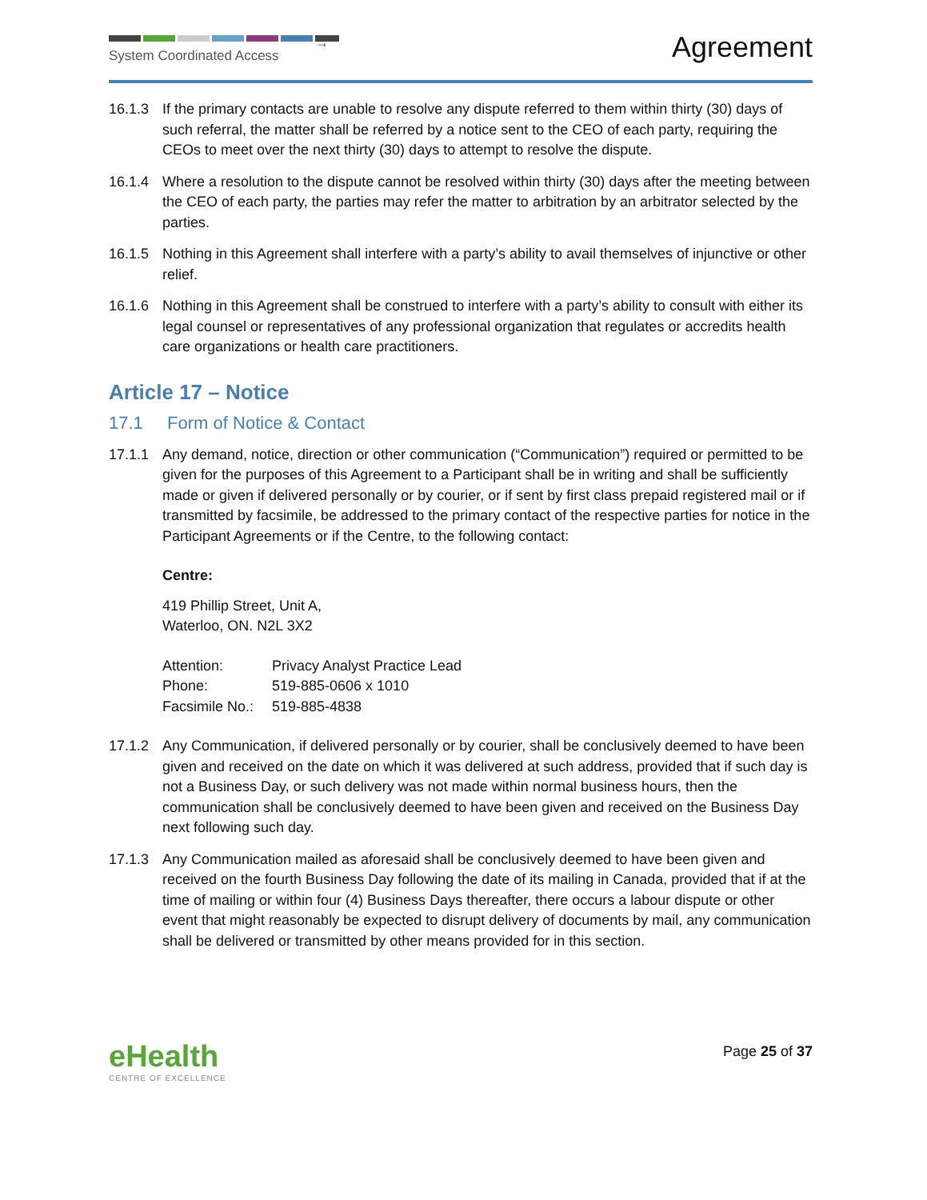→
System Coordinated Access
Agreement
16.1.3 If the primary contacts are unable to resolve any dispute referred to them within thirty (30) days of such referral, the matter shall be referred by a notice sent to the CEO of each party, requiring the CEOs to meet over the next thirty (30) days to attempt to resolve the dispute.
16.1.4 Where a resolution to the dispute cannot be resolved within thirty (30) days after the meeting between the CEO of each party, the parties may refer the matter to arbitration by an arbitrator selected by the parties.
16.1.5 Nothing in this Agreement shall interfere with a party’s ability to avail themselves of injunctive or other relief.
16.1.6 Nothing in this Agreement shall be construed to interfere with a party’s ability to consult with either its legal counsel or representatives of any professional organization that regulates or accredits health care organizations or health care practitioners.
Article 17 – Notice
17.1 Form of Notice & Contact
17.1.1 Any demand, notice, direction or other communication (“Communication”) required or permitted to be given for the purposes of this Agreement to a Participant shall be in writing and shall be sufficiently made or given if delivered personally or by courier, or if sent by first class prepaid registered mail or if transmitted by facsimile, be addressed to the primary contact of the respective parties for notice in the Participant Agreements or if the Centre, to the following contact:
Centre:
419 Phillip Street, Unit A,
Waterloo, ON. N2L 3X2
| Attention: | Privacy Analyst Practice Lead |
| Phone: | 519-885-0606 x 1010 |
| Facsimile No.: | 519-885-4838 |
17.1.2 Any Communication, if delivered personally or by courier, shall be conclusively deemed to have been given and received on the date on which it was delivered at such address, provided that if such day is not a Business Day, or such delivery was not made within normal business hours, then the communication shall be conclusively deemed to have been given and received on the Business Day next following such day.
17.1.3 Any Communication mailed as aforesaid shall be conclusively deemed to have been given and received on the fourth Business Day following the date of its mailing in Canada, provided that if at the time of mailing or within four (4) Business Days thereafter, there occurs a labour dispute or other event that might reasonably be expected to disrupt delivery of documents by mail, any communication shall be delivered or transmitted by other means provided for in this section.
eHealth
CENTRE OF EXCELLENCE
Page 25 of 37